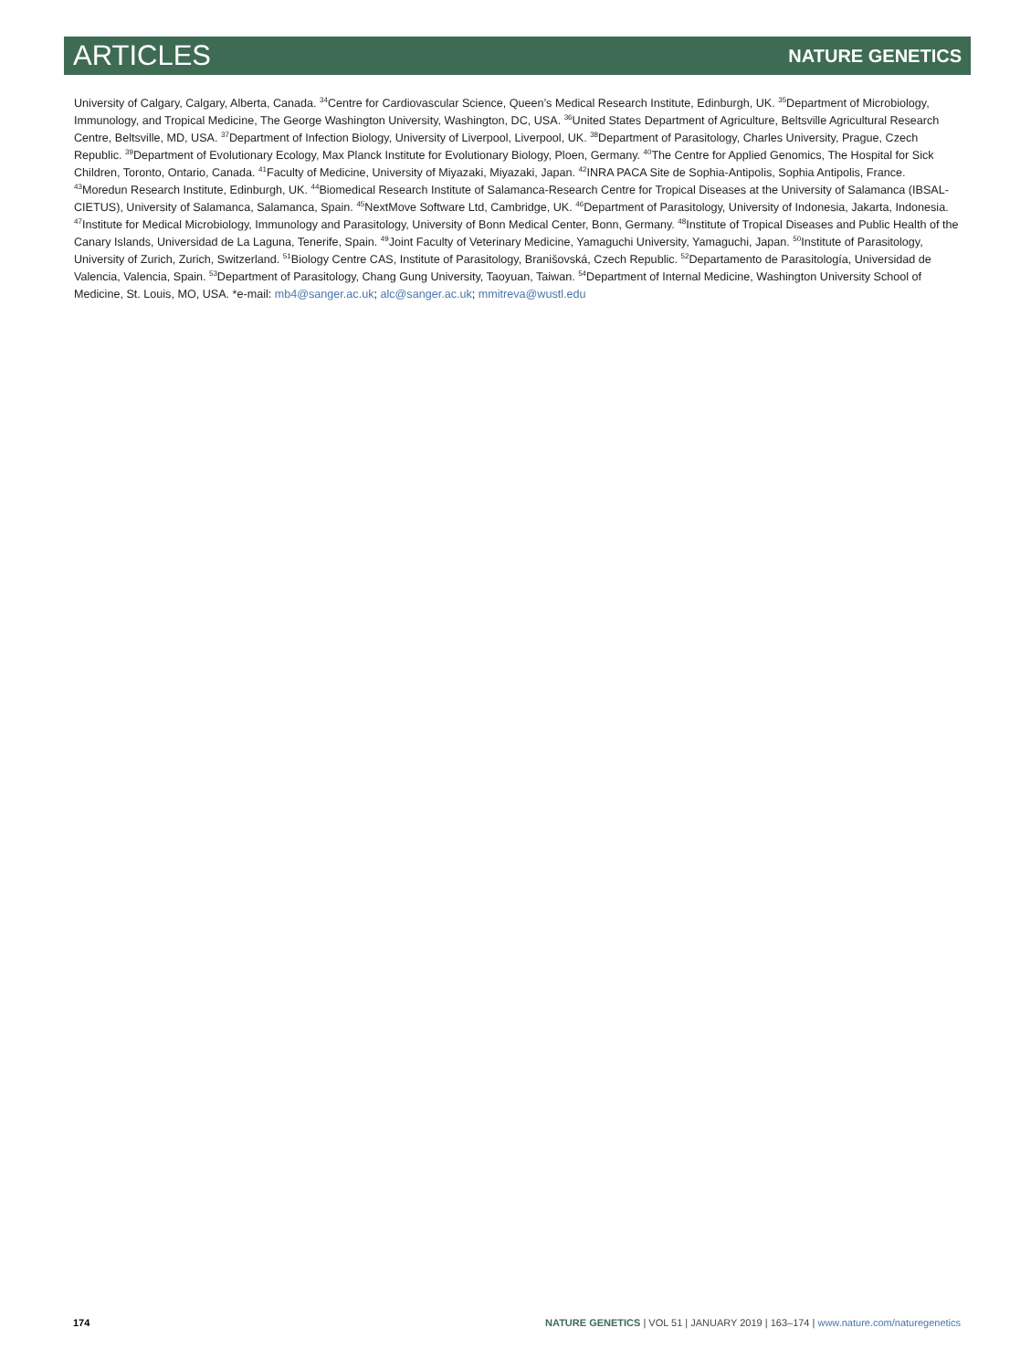ARTICLES NATURE GENETICS
University of Calgary, Calgary, Alberta, Canada. <sup>34</sup>Centre for Cardiovascular Science, Queen’s Medical Research Institute, Edinburgh, UK. <sup>35</sup>Department of Microbiology, Immunology, and Tropical Medicine, The George Washington University, Washington, DC, USA. <sup>36</sup>United States Department of Agriculture, Beltsville Agricultural Research Centre, Beltsville, MD, USA. <sup>37</sup>Department of Infection Biology, University of Liverpool, Liverpool, UK. <sup>38</sup>Department of Parasitology, Charles University, Prague, Czech Republic. <sup>39</sup>Department of Evolutionary Ecology, Max Planck Institute for Evolutionary Biology, Ploen, Germany. <sup>40</sup>The Centre for Applied Genomics, The Hospital for Sick Children, Toronto, Ontario, Canada. <sup>41</sup>Faculty of Medicine, University of Miyazaki, Miyazaki, Japan. <sup>42</sup>INRA PACA Site de Sophia-Antipolis, Sophia Antipolis, France. <sup>43</sup>Moredun Research Institute, Edinburgh, UK. <sup>44</sup>Biomedical Research Institute of Salamanca-Research Centre for Tropical Diseases at the University of Salamanca (IBSAL-CIETUS), University of Salamanca, Salamanca, Spain. <sup>45</sup>NextMove Software Ltd, Cambridge, UK. <sup>46</sup>Department of Parasitology, University of Indonesia, Jakarta, Indonesia. <sup>47</sup>Institute for Medical Microbiology, Immunology and Parasitology, University of Bonn Medical Center, Bonn, Germany. <sup>48</sup>Institute of Tropical Diseases and Public Health of the Canary Islands, Universidad de La Laguna, Tenerife, Spain. <sup>49</sup>Joint Faculty of Veterinary Medicine, Yamaguchi University, Yamaguchi, Japan. <sup>50</sup>Institute of Parasitology, University of Zurich, Zurich, Switzerland. <sup>51</sup>Biology Centre CAS, Institute of Parasitology, Branišovská, Czech Republic. <sup>52</sup>Departamento de Parasitología, Universidad de Valencia, Valencia, Spain. <sup>53</sup>Department of Parasitology, Chang Gung University, Taoyuan, Taiwan. <sup>54</sup>Department of Internal Medicine, Washington University School of Medicine, St. Louis, MO, USA. *e-mail: mb4@sanger.ac.uk; alc@sanger.ac.uk; mmitreva@wustl.edu
174 NATURE GENETICS | VOL 51 | JANUARY 2019 | 163–174 | www.nature.com/naturegenetics